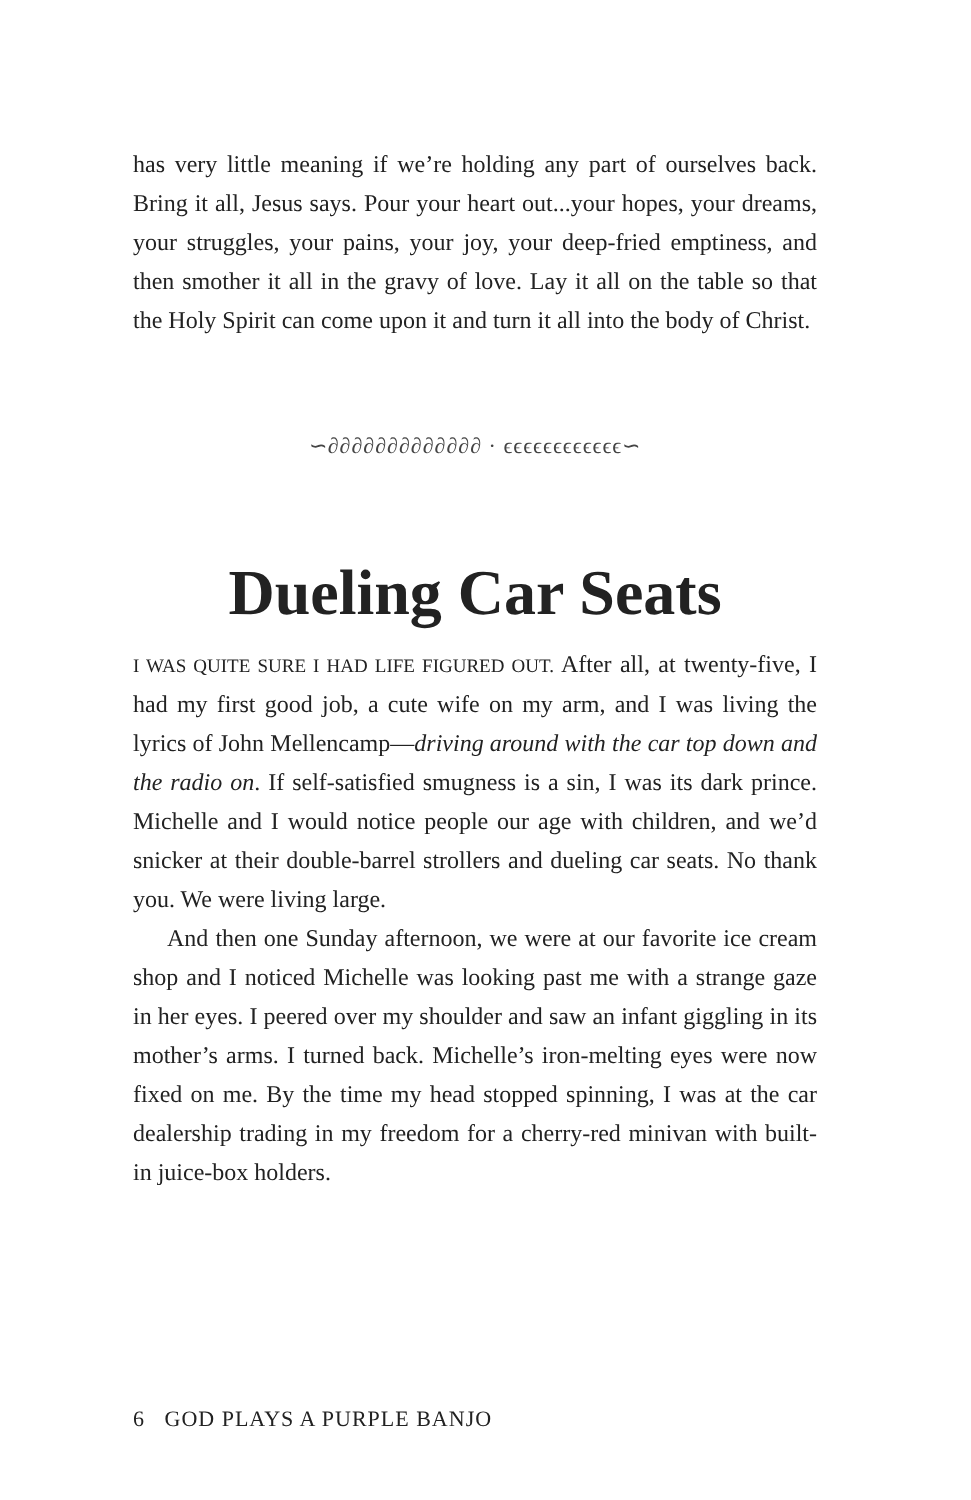has very little meaning if we’re holding any part of ourselves back. Bring it all, Jesus says. Pour your heart out...your hopes, your dreams, your struggles, your pains, your joy, your deep-fried emptiness, and then smother it all in the gravy of love. Lay it all on the table so that the Holy Spirit can come upon it and turn it all into the body of Christ.
∽∂∂∂∂∂∂∂∂∂∂∂∂∂ · ϵϵϵϵϵϵϵϵϵϵϵϵ∽
Dueling Car Seats
I WAS QUITE SURE I HAD LIFE FIGURED OUT. After all, at twenty-five, I had my first good job, a cute wife on my arm, and I was living the lyrics of John Mellencamp—driving around with the car top down and the radio on. If self-satisfied smugness is a sin, I was its dark prince. Michelle and I would notice people our age with children, and we’d snicker at their double-barrel strollers and dueling car seats. No thank you. We were living large.
And then one Sunday afternoon, we were at our favorite ice cream shop and I noticed Michelle was looking past me with a strange gaze in her eyes. I peered over my shoulder and saw an infant giggling in its mother’s arms. I turned back. Michelle’s iron-melting eyes were now fixed on me. By the time my head stopped spinning, I was at the car dealership trading in my freedom for a cherry-red minivan with built-in juice-box holders.
6 GOD PLAYS A PURPLE BANJO